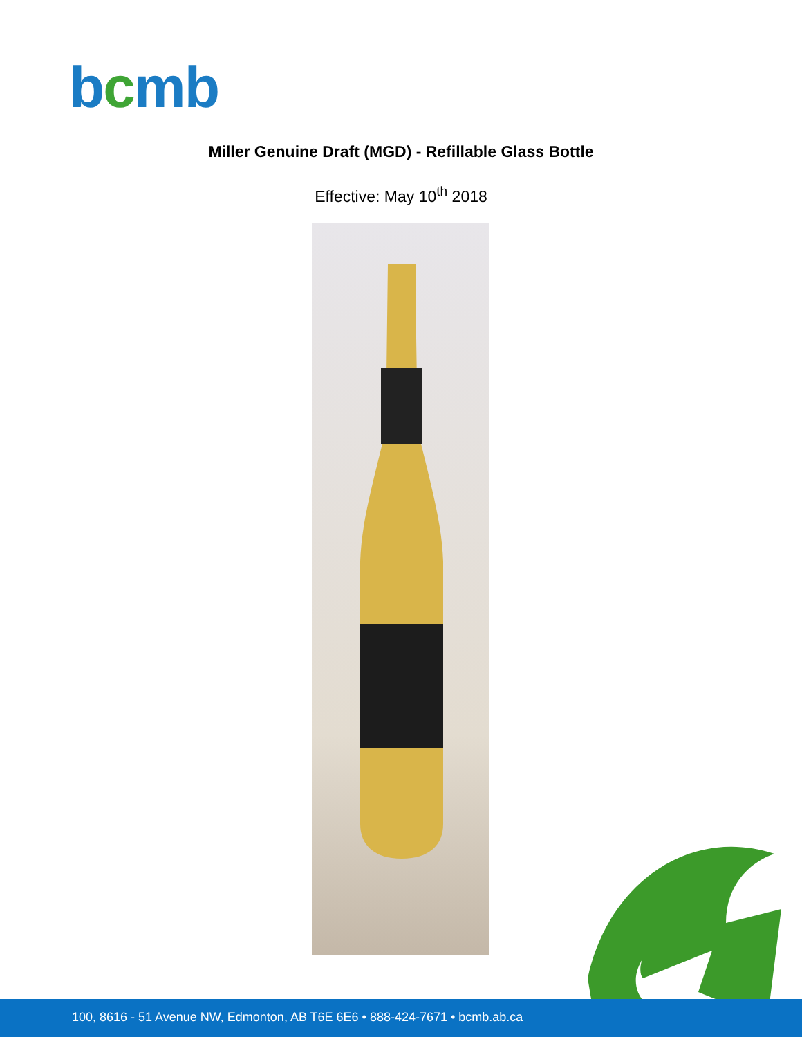bcmb
Miller Genuine Draft (MGD) - Refillable Glass Bottle
Effective: May 10<sup>th</sup> 2018
100, 8616 - 51 Avenue NW, Edmonton, AB T6E 6E6 • 888-424-7671 • bcmb.ab.ca